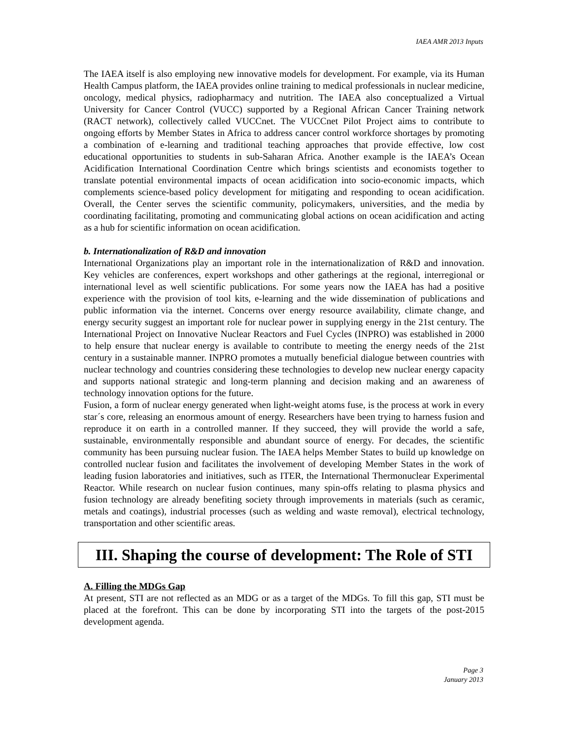IAEA AMR 2013 Inputs
The IAEA itself is also employing new innovative models for development. For example, via its Human Health Campus platform, the IAEA provides online training to medical professionals in nuclear medicine, oncology, medical physics, radiopharmacy and nutrition. The IAEA also conceptualized a Virtual University for Cancer Control (VUCC) supported by a Regional African Cancer Training network (RACT network), collectively called VUCCnet. The VUCCnet Pilot Project aims to contribute to ongoing efforts by Member States in Africa to address cancer control workforce shortages by promoting a combination of e-learning and traditional teaching approaches that provide effective, low cost educational opportunities to students in sub-Saharan Africa. Another example is the IAEA’s Ocean Acidification International Coordination Centre which brings scientists and economists together to translate potential environmental impacts of ocean acidification into socio-economic impacts, which complements science-based policy development for mitigating and responding to ocean acidification. Overall, the Center serves the scientific community, policymakers, universities, and the media by coordinating facilitating, promoting and communicating global actions on ocean acidification and acting as a hub for scientific information on ocean acidification.
b. Internationalization of R&D and innovation
International Organizations play an important role in the internationalization of R&D and innovation. Key vehicles are conferences, expert workshops and other gatherings at the regional, interregional or international level as well scientific publications. For some years now the IAEA has had a positive experience with the provision of tool kits, e-learning and the wide dissemination of publications and public information via the internet. Concerns over energy resource availability, climate change, and energy security suggest an important role for nuclear power in supplying energy in the 21st century. The International Project on Innovative Nuclear Reactors and Fuel Cycles (INPRO) was established in 2000 to help ensure that nuclear energy is available to contribute to meeting the energy needs of the 21st century in a sustainable manner. INPRO promotes a mutually beneficial dialogue between countries with nuclear technology and countries considering these technologies to develop new nuclear energy capacity and supports national strategic and long-term planning and decision making and an awareness of technology innovation options for the future.
Fusion, a form of nuclear energy generated when light-weight atoms fuse, is the process at work in every star´s core, releasing an enormous amount of energy. Researchers have been trying to harness fusion and reproduce it on earth in a controlled manner. If they succeed, they will provide the world a safe, sustainable, environmentally responsible and abundant source of energy. For decades, the scientific community has been pursuing nuclear fusion. The IAEA helps Member States to build up knowledge on controlled nuclear fusion and facilitates the involvement of developing Member States in the work of leading fusion laboratories and initiatives, such as ITER, the International Thermonuclear Experimental Reactor. While research on nuclear fusion continues, many spin-offs relating to plasma physics and fusion technology are already benefiting society through improvements in materials (such as ceramic, metals and coatings), industrial processes (such as welding and waste removal), electrical technology, transportation and other scientific areas.
III. Shaping the course of development: The Role of STI
A. Filling the MDGs Gap
At present, STI are not reflected as an MDG or as a target of the MDGs. To fill this gap, STI must be placed at the forefront. This can be done by incorporating STI into the targets of the post-2015 development agenda.
Page 3
January 2013